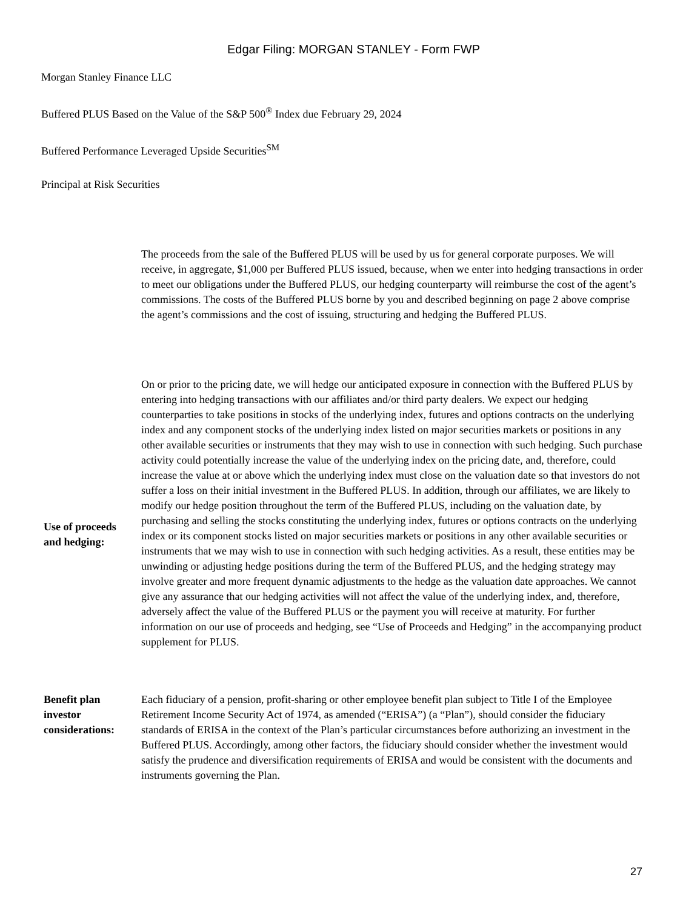Edgar Filing: MORGAN STANLEY - Form FWP
Morgan Stanley Finance LLC
Buffered PLUS Based on the Value of the S&P 500<sup>®</sup> Index due February 29, 2024
Buffered Performance Leveraged Upside Securities<sup>SM</sup>
Principal at Risk Securities
| | The proceeds from the sale of the Buffered PLUS will be used by us for general corporate purposes. We will receive, in aggregate, $1,000 per Buffered PLUS issued, because, when we enter into hedging transactions in order to meet our obligations under the Buffered PLUS, our hedging counterparty will reimburse the cost of the agent’s commissions. The costs of the Buffered PLUS borne by you and described beginning on page 2 above comprise the agent’s commissions and the cost of issuing, structuring and hedging the Buffered PLUS. |
| Use of proceeds and hedging: | On or prior to the pricing date, we will hedge our anticipated exposure in connection with the Buffered PLUS by entering into hedging transactions with our affiliates and/or third party dealers. We expect our hedging counterparties to take positions in stocks of the underlying index, futures and options contracts on the underlying index and any component stocks of the underlying index listed on major securities markets or positions in any other available securities or instruments that they may wish to use in connection with such hedging. Such purchase activity could potentially increase the value of the underlying index on the pricing date, and, therefore, could increase the value at or above which the underlying index must close on the valuation date so that investors do not suffer a loss on their initial investment in the Buffered PLUS. In addition, through our affiliates, we are likely to modify our hedge position throughout the term of the Buffered PLUS, including on the valuation date, by purchasing and selling the stocks constituting the underlying index, futures or options contracts on the underlying index or its component stocks listed on major securities markets or positions in any other available securities or instruments that we may wish to use in connection with such hedging activities. As a result, these entities may be unwinding or adjusting hedge positions during the term of the Buffered PLUS, and the hedging strategy may involve greater and more frequent dynamic adjustments to the hedge as the valuation date approaches. We cannot give any assurance that our hedging activities will not affect the value of the underlying index, and, therefore, adversely affect the value of the Buffered PLUS or the payment you will receive at maturity. For further information on our use of proceeds and hedging, see “Use of Proceeds and Hedging” in the accompanying product supplement for PLUS. |
| Benefit plan investor considerations: | Each fiduciary of a pension, profit-sharing or other employee benefit plan subject to Title I of the Employee Retirement Income Security Act of 1974, as amended (“ERISA”) (a “Plan”), should consider the fiduciary standards of ERISA in the context of the Plan’s particular circumstances before authorizing an investment in the Buffered PLUS. Accordingly, among other factors, the fiduciary should consider whether the investment would satisfy the prudence and diversification requirements of ERISA and would be consistent with the documents and instruments governing the Plan. |
27